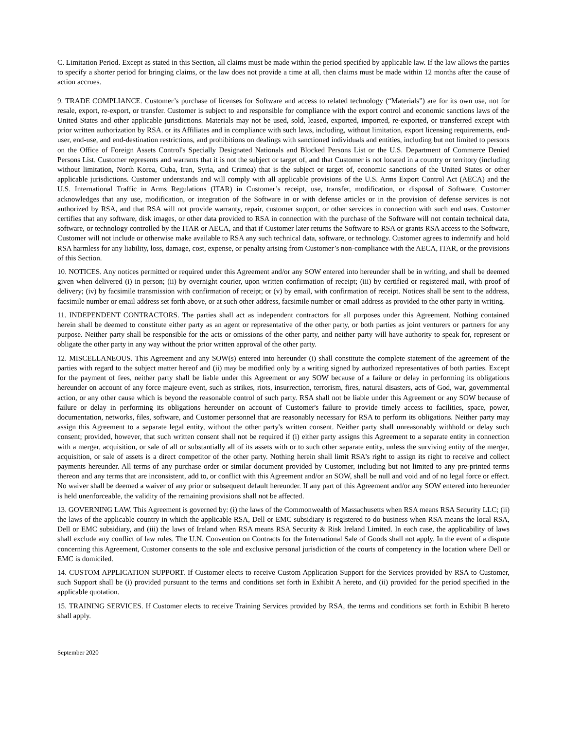C. Limitation Period. Except as stated in this Section, all claims must be made within the period specified by applicable law. If the law allows the parties to specify a shorter period for bringing claims, or the law does not provide a time at all, then claims must be made within 12 months after the cause of action accrues.
9. TRADE COMPLIANCE. Customer’s purchase of licenses for Software and access to related technology (“Materials”) are for its own use, not for resale, export, re-export, or transfer. Customer is subject to and responsible for compliance with the export control and economic sanctions laws of the United States and other applicable jurisdictions. Materials may not be used, sold, leased, exported, imported, re-exported, or transferred except with prior written authorization by RSA. or its Affiliates and in compliance with such laws, including, without limitation, export licensing requirements, end-user, end-use, and end-destination restrictions, and prohibitions on dealings with sanctioned individuals and entities, including but not limited to persons on the Office of Foreign Assets Control's Specially Designated Nationals and Blocked Persons List or the U.S. Department of Commerce Denied Persons List. Customer represents and warrants that it is not the subject or target of, and that Customer is not located in a country or territory (including without limitation, North Korea, Cuba, Iran, Syria, and Crimea) that is the subject or target of, economic sanctions of the United States or other applicable jurisdictions. Customer understands and will comply with all applicable provisions of the U.S. Arms Export Control Act (AECA) and the U.S. International Traffic in Arms Regulations (ITAR) in Customer’s receipt, use, transfer, modification, or disposal of Software. Customer acknowledges that any use, modification, or integration of the Software in or with defense articles or in the provision of defense services is not authorized by RSA, and that RSA will not provide warranty, repair, customer support, or other services in connection with such end uses. Customer certifies that any software, disk images, or other data provided to RSA in connection with the purchase of the Software will not contain technical data, software, or technology controlled by the ITAR or AECA, and that if Customer later returns the Software to RSA or grants RSA access to the Software, Customer will not include or otherwise make available to RSA any such technical data, software, or technology. Customer agrees to indemnify and hold RSA harmless for any liability, loss, damage, cost, expense, or penalty arising from Customer’s non-compliance with the AECA, ITAR, or the provisions of this Section.
10. NOTICES. Any notices permitted or required under this Agreement and/or any SOW entered into hereunder shall be in writing, and shall be deemed given when delivered (i) in person; (ii) by overnight courier, upon written confirmation of receipt; (iii) by certified or registered mail, with proof of delivery; (iv) by facsimile transmission with confirmation of receipt; or (v) by email, with confirmation of receipt. Notices shall be sent to the address, facsimile number or email address set forth above, or at such other address, facsimile number or email address as provided to the other party in writing.
11. INDEPENDENT CONTRACTORS. The parties shall act as independent contractors for all purposes under this Agreement. Nothing contained herein shall be deemed to constitute either party as an agent or representative of the other party, or both parties as joint venturers or partners for any purpose. Neither party shall be responsible for the acts or omissions of the other party, and neither party will have authority to speak for, represent or obligate the other party in any way without the prior written approval of the other party.
12. MISCELLANEOUS. This Agreement and any SOW(s) entered into hereunder (i) shall constitute the complete statement of the agreement of the parties with regard to the subject matter hereof and (ii) may be modified only by a writing signed by authorized representatives of both parties. Except for the payment of fees, neither party shall be liable under this Agreement or any SOW because of a failure or delay in performing its obligations hereunder on account of any force majeure event, such as strikes, riots, insurrection, terrorism, fires, natural disasters, acts of God, war, governmental action, or any other cause which is beyond the reasonable control of such party. RSA shall not be liable under this Agreement or any SOW because of failure or delay in performing its obligations hereunder on account of Customer's failure to provide timely access to facilities, space, power, documentation, networks, files, software, and Customer personnel that are reasonably necessary for RSA to perform its obligations. Neither party may assign this Agreement to a separate legal entity, without the other party's written consent. Neither party shall unreasonably withhold or delay such consent; provided, however, that such written consent shall not be required if (i) either party assigns this Agreement to a separate entity in connection with a merger, acquisition, or sale of all or substantially all of its assets with or to such other separate entity, unless the surviving entity of the merger, acquisition, or sale of assets is a direct competitor of the other party. Nothing herein shall limit RSA's right to assign its right to receive and collect payments hereunder. All terms of any purchase order or similar document provided by Customer, including but not limited to any pre-printed terms thereon and any terms that are inconsistent, add to, or conflict with this Agreement and/or an SOW, shall be null and void and of no legal force or effect. No waiver shall be deemed a waiver of any prior or subsequent default hereunder. If any part of this Agreement and/or any SOW entered into hereunder is held unenforceable, the validity of the remaining provisions shall not be affected.
13. GOVERNING LAW. This Agreement is governed by: (i) the laws of the Commonwealth of Massachusetts when RSA means RSA Security LLC; (ii) the laws of the applicable country in which the applicable RSA, Dell or EMC subsidiary is registered to do business when RSA means the local RSA, Dell or EMC subsidiary, and (iii) the laws of Ireland when RSA means RSA Security & Risk Ireland Limited. In each case, the applicability of laws shall exclude any conflict of law rules. The U.N. Convention on Contracts for the International Sale of Goods shall not apply. In the event of a dispute concerning this Agreement, Customer consents to the sole and exclusive personal jurisdiction of the courts of competency in the location where Dell or EMC is domiciled.
14. CUSTOM APPLICATION SUPPORT. If Customer elects to receive Custom Application Support for the Services provided by RSA to Customer, such Support shall be (i) provided pursuant to the terms and conditions set forth in Exhibit A hereto, and (ii) provided for the period specified in the applicable quotation.
15. TRAINING SERVICES. If Customer elects to receive Training Services provided by RSA, the terms and conditions set forth in Exhibit B hereto shall apply.
September 2020